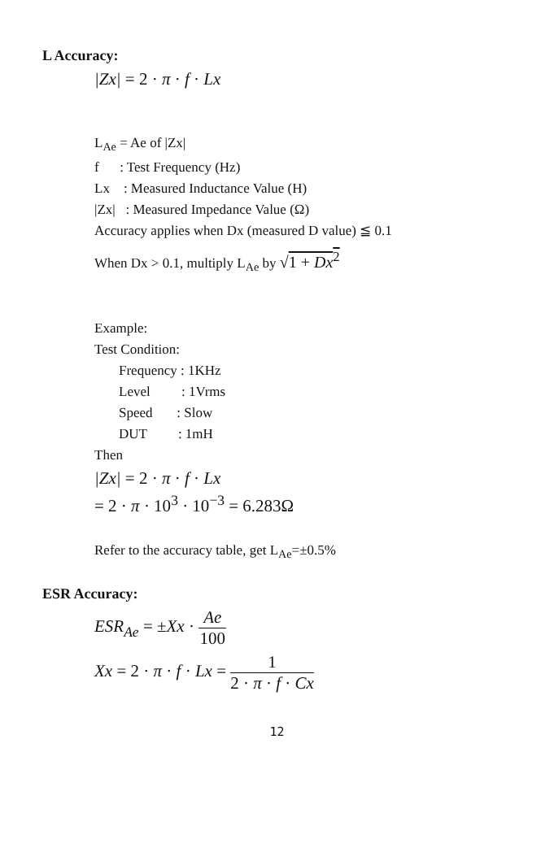L Accuracy:
|Zx| = 2 · π · f · Lx
L<sub>Ae</sub> = Ae of |Zx|
f : Test Frequency (Hz)
Lx : Measured Inductance Value (H)
|Zx| : Measured Impedance Value (Ω)
Accuracy applies when Dx (measured D value) ≦ 0.1
When Dx > 0.1, multiply L<sub>Ae</sub> by √1 + Dx<sup>2</sup>
Example:
Test Condition:
Frequency : 1KHz
Level : 1Vrms
Speed : Slow
DUT : 1mH
Then
|Zx| = 2 · π · f · Lx
= 2 · π · 10<sup>3</sup> · 10<sup>−3</sup> = 6.283Ω
Refer to the accuracy table, get L<sub>Ae</sub>=±0.5%
ESR Accuracy:
ESR<sub>Ae</sub> = ±Xx · Ae 100
Xx = 2 · π · f · Lx = 1 2 · π · f · Cx
12